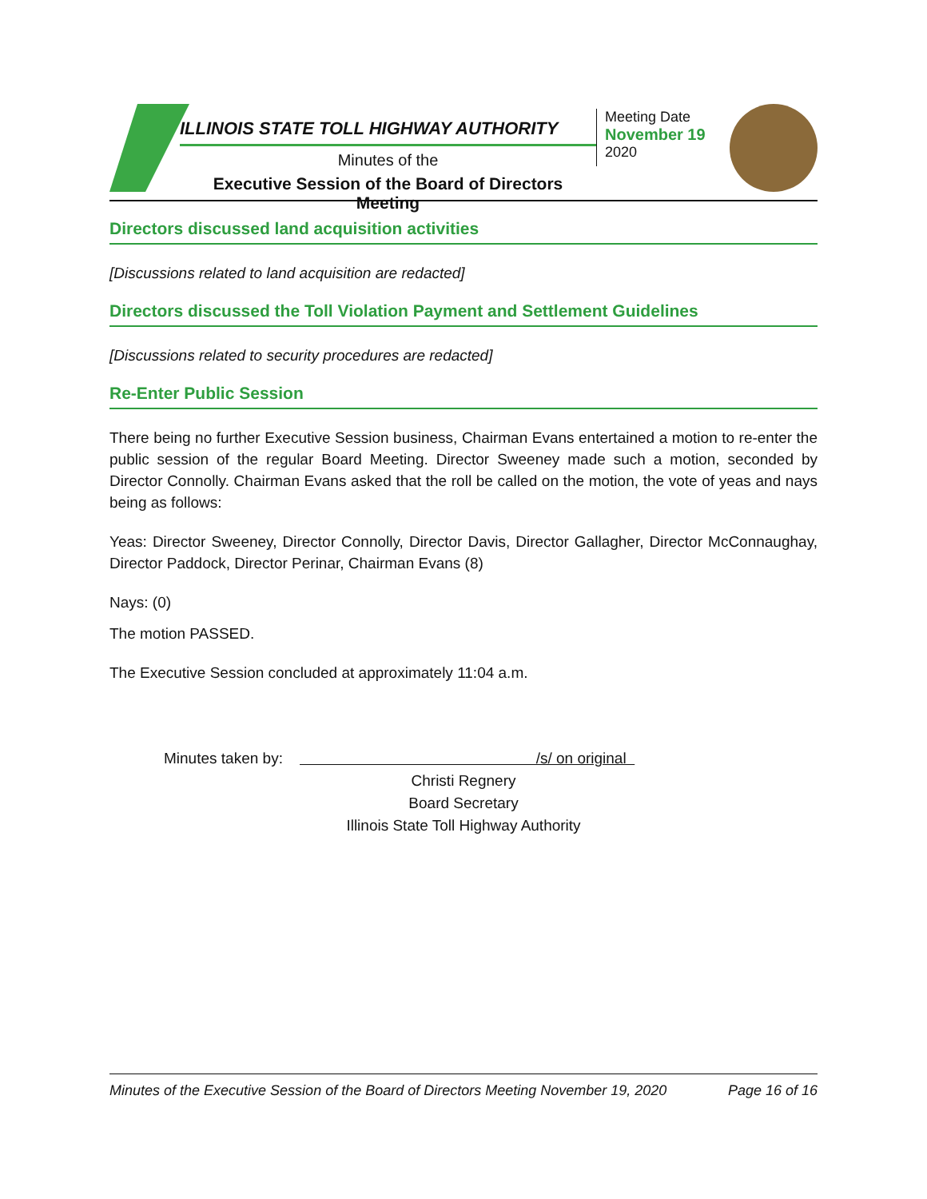ILLINOIS STATE TOLL HIGHWAY AUTHORITY
Minutes of the
Executive Session of the Board of Directors Meeting
Meeting Date
November 19
2020
Directors discussed land acquisition activities
[Discussions related to land acquisition are redacted]
Directors discussed the Toll Violation Payment and Settlement Guidelines
[Discussions related to security procedures are redacted]
Re-Enter Public Session
There being no further Executive Session business, Chairman Evans entertained a motion to re-enter the public session of the regular Board Meeting. Director Sweeney made such a motion, seconded by Director Connolly. Chairman Evans asked that the roll be called on the motion, the vote of yeas and nays being as follows:
Yeas: Director Sweeney, Director Connolly, Director Davis, Director Gallagher, Director McConnaughay, Director Paddock, Director Perinar, Chairman Evans (8)
Nays: (0)
The motion PASSED.
The Executive Session concluded at approximately 11:04 a.m.
Minutes taken by: /s/ on original
Christi Regnery
Board Secretary
Illinois State Toll Highway Authority
Minutes of the Executive Session of the Board of Directors Meeting November 19, 2020 Page 16 of 16